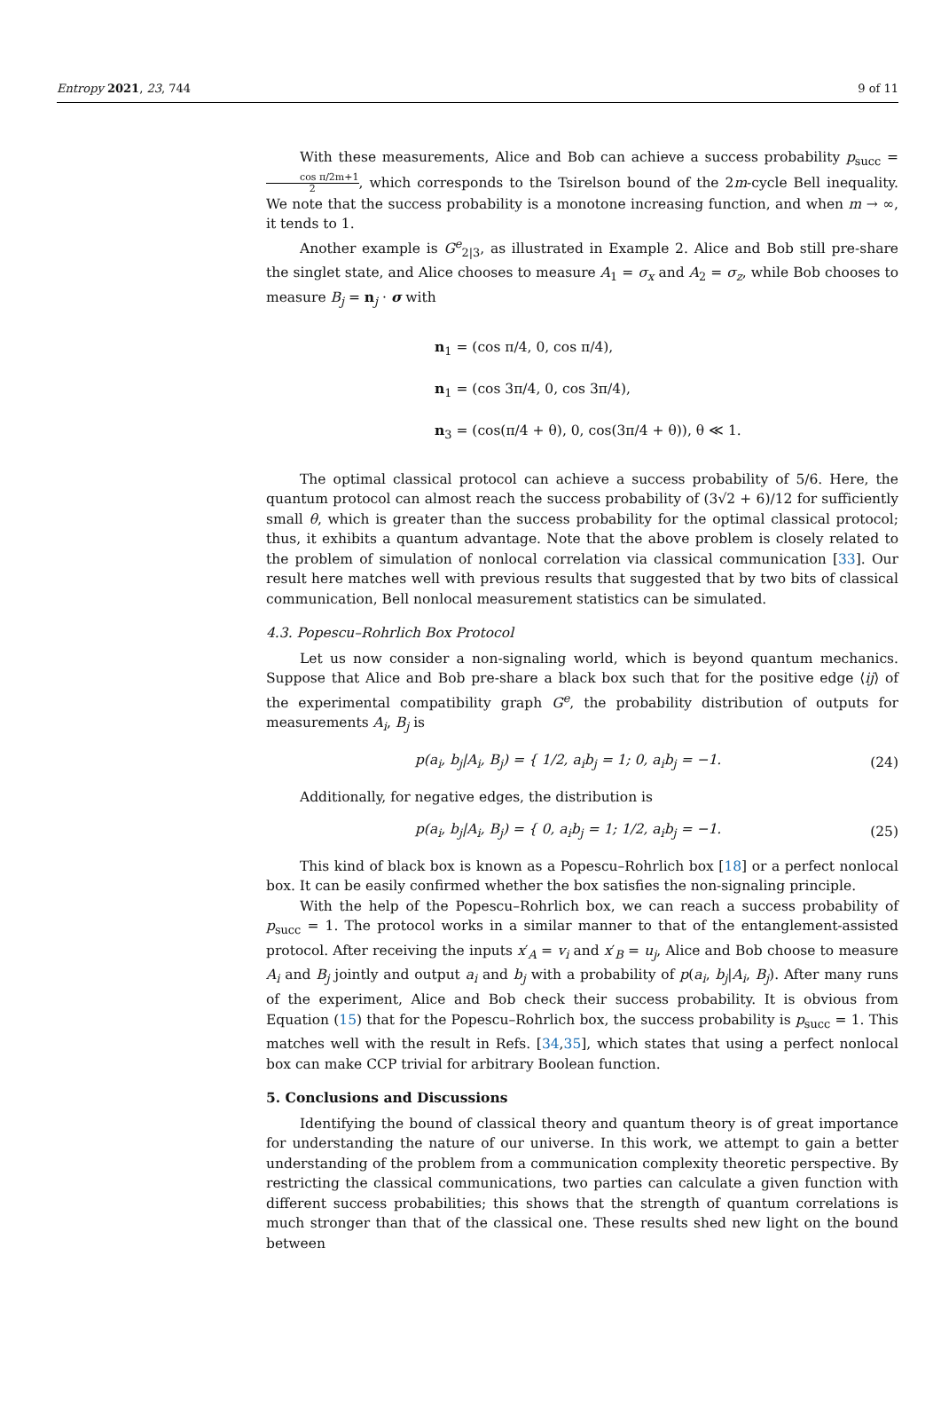Entropy 2021, 23, 744 9 of 11
With these measurements, Alice and Bob can achieve a success probability p<sub>succ</sub> = cos π/2m+1 2, which corresponds to the Tsirelson bound of the 2m-cycle Bell inequality. We note that the success probability is a monotone increasing function, and when m → ∞, it tends to 1.
Another example is G<sup>e</sup><sub>2|3</sub>, as illustrated in Example 2. Alice and Bob still pre-share the singlet state, and Alice chooses to measure A<sub>1</sub> = σ<sub>x</sub> and A<sub>2</sub> = σ<sub>z</sub>, while Bob chooses to measure B<sub>j</sub> = n<sub>j</sub> · σ with
n<sub>1</sub> = (cos π/4, 0, cos π/4),
n<sub>1</sub> = (cos 3π/4, 0, cos 3π/4),
n<sub>3</sub> = (cos(π/4 + θ), 0, cos(3π/4 + θ)), θ ≪ 1.
The optimal classical protocol can achieve a success probability of 5/6. Here, the quantum protocol can almost reach the success probability of (3√2 + 6)/12 for sufficiently small θ, which is greater than the success probability for the optimal classical protocol; thus, it exhibits a quantum advantage. Note that the above problem is closely related to the problem of simulation of nonlocal correlation via classical communication [33]. Our result here matches well with previous results that suggested that by two bits of classical communication, Bell nonlocal measurement statistics can be simulated.
4.3. Popescu–Rohrlich Box Protocol
Let us now consider a non-signaling world, which is beyond quantum mechanics. Suppose that Alice and Bob pre-share a black box such that for the positive edge ⟨ij⟩ of the experimental compatibility graph G<sup>e</sup>, the probability distribution of outputs for measurements A<sub>i</sub>, B<sub>j</sub> is
p(a<sub>i</sub>, b<sub>j</sub>|A<sub>i</sub>, B<sub>j</sub>) = { 1/2, a<sub>i</sub>b<sub>j</sub> = 1; 0, a<sub>i</sub>b<sub>j</sub> = −1.
(24)
Additionally, for negative edges, the distribution is
p(a<sub>i</sub>, b<sub>j</sub>|A<sub>i</sub>, B<sub>j</sub>) = { 0, a<sub>i</sub>b<sub>j</sub> = 1; 1/2, a<sub>i</sub>b<sub>j</sub> = −1.
(25)
This kind of black box is known as a Popescu–Rohrlich box [18] or a perfect nonlocal box. It can be easily confirmed whether the box satisfies the non-signaling principle.
With the help of the Popescu–Rohrlich box, we can reach a success probability of p<sub>succ</sub> = 1. The protocol works in a similar manner to that of the entanglement-assisted protocol. After receiving the inputs x′<sub>A</sub> = v<sub>i</sub> and x′<sub>B</sub> = u<sub>j</sub>, Alice and Bob choose to measure A<sub>i</sub> and B<sub>j</sub> jointly and output a<sub>i</sub> and b<sub>j</sub> with a probability of p(a<sub>i</sub>, b<sub>j</sub>|A<sub>i</sub>, B<sub>j</sub>). After many runs of the experiment, Alice and Bob check their success probability. It is obvious from Equation (15) that for the Popescu–Rohrlich box, the success probability is p<sub>succ</sub> = 1. This matches well with the result in Refs. [34,35], which states that using a perfect nonlocal box can make CCP trivial for arbitrary Boolean function.
5. Conclusions and Discussions
Identifying the bound of classical theory and quantum theory is of great importance for understanding the nature of our universe. In this work, we attempt to gain a better understanding of the problem from a communication complexity theoretic perspective. By restricting the classical communications, two parties can calculate a given function with different success probabilities; this shows that the strength of quantum correlations is much stronger than that of the classical one. These results shed new light on the bound between